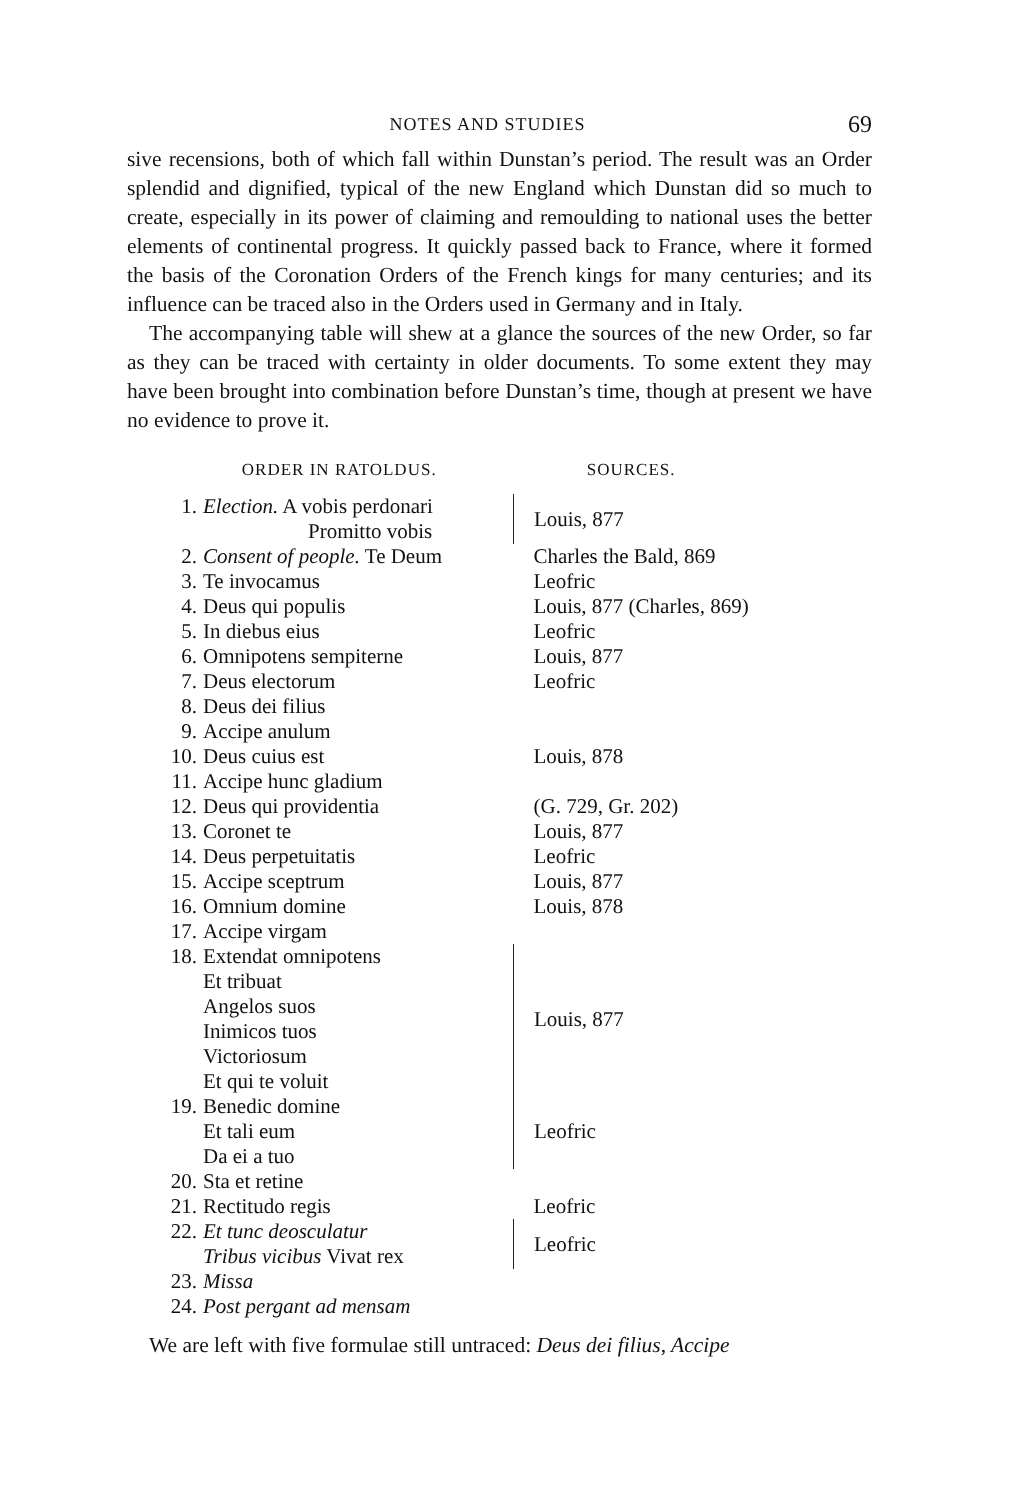NOTES AND STUDIES 69
sive recensions, both of which fall within Dunstan’s period. The result was an Order splendid and dignified, typical of the new England which Dunstan did so much to create, especially in its power of claiming and remoulding to national uses the better elements of continental progress. It quickly passed back to France, where it formed the basis of the Coronation Orders of the French kings for many centuries; and its influence can be traced also in the Orders used in Germany and in Italy.
The accompanying table will shew at a glance the sources of the new Order, so far as they can be traced with certainty in older documents. To some extent they may have been brought into combination before Dunstan’s time, though at present we have no evidence to prove it.
| ORDER IN RATOLDUS. | | SOURCES. |
| --- | --- | --- |
| 1. | Election. A vobis perdonari Promitto vobis | Louis, 877 |
| 2. | Consent of people. Te Deum | Charles the Bald, 869 |
| 3. | Te invocamus | Leofric |
| 4. | Deus qui populis | Louis, 877 (Charles, 869) |
| 5. | In diebus eius | Leofric |
| 6. | Omnipotens sempiterne | Louis, 877 |
| 7. | Deus electorum | Leofric |
| 8. | Deus dei filius | |
| 9. | Accipe anulum | |
| 10. | Deus cuius est | Louis, 878 |
| 11. | Accipe hunc gladium | |
| 12. | Deus qui providentia | (G. 729, Gr. 202) |
| 13. | Coronet te | Louis, 877 |
| 14. | Deus perpetuitatis | Leofric |
| 15. | Accipe sceptrum | Louis, 877 |
| 16. | Omnium domine | Louis, 878 |
| 17. | Accipe virgam | |
| 18. | Extendat omnipotens Et tribuat Angelos suos Inimicos tuos Victoriosum Et qui te voluit | Louis, 877 |
| 19. | Benedic domine Et tali eum Da ei a tuo | Leofric |
| 20. | Sta et retine | |
| 21. | Rectitudo regis | Leofric |
| 22. | Et tunc deosculatur Tribus vicibus Vivat rex | Leofric |
| 23. | Missa | |
| 24. | Post pergant ad mensam | |
We are left with five formulae still untraced: Deus dei filius, Accipe